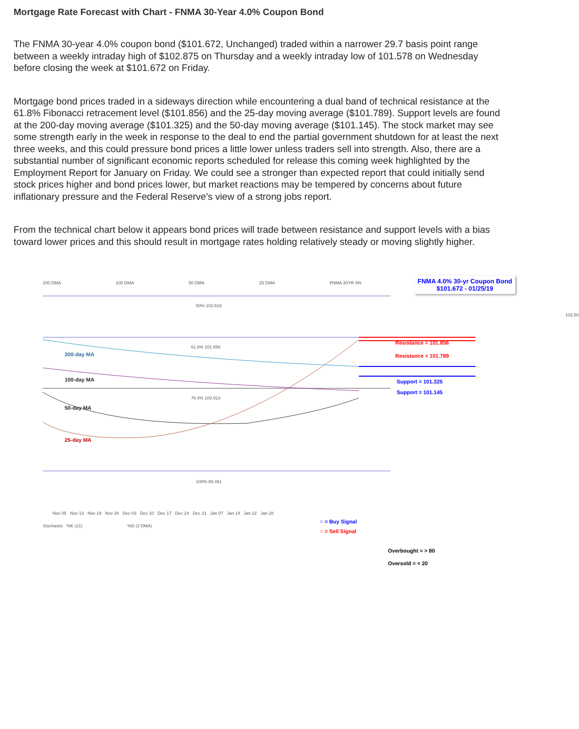Mortgage Rate Forecast with Chart - FNMA 30-Year 4.0% Coupon Bond
The FNMA 30-year 4.0% coupon bond ($101.672, Unchanged) traded within a narrower 29.7 basis point range between a weekly intraday high of $102.875 on Thursday and a weekly intraday low of 101.578 on Wednesday before closing the week at $101.672 on Friday.
Mortgage bond prices traded in a sideways direction while encountering a dual band of technical resistance at the 61.8% Fibonacci retracement level ($101.856) and the 25-day moving average ($101.789). Support levels are found at the 200-day moving average ($101.325) and the 50-day moving average ($101.145). The stock market may see some strength early in the week in response to the deal to end the partial government shutdown for at least the next three weeks, and this could pressure bond prices a little lower unless traders sell into strength. Also, there are a substantial number of significant economic reports scheduled for release this coming week highlighted by the Employment Report for January on Friday. We could see a stronger than expected report that could initially send stock prices higher and bond prices lower, but market reactions may be tempered by concerns about future inflationary pressure and the Federal Reserve’s view of a strong jobs report.
From the technical chart below it appears bond prices will trade between resistance and support levels with a bias toward lower prices and this should result in mortgage rates holding relatively steady or moving slightly higher.
200 DMA 100 DMA 50 DMA 25 DMA FNMA 30YR 4%
FNMA 4.0% 30-yr Coupon Bond
$101.672 - 01/25/19
50% 102.618
61.8% 101.856
76.4% 100.914
100% 99.391
200-day MA
100-day MA
50-day MA
25-day MA
102.50
Resistance = 101.856
Resistance = 101.789
Support = 101.325
Support = 101.145
Nov 05 Nov 13 Nov 19 Nov 26 Dec 03 Dec 10 Dec 17 Dec 24 Dec 31 Jan 07 Jan 14 Jan 22 Jan 28
Stochastic %K (21) %D (3 DMA)
○ = Buy Signal
○ = Sell Signal
Overbought = > 80
Oversold = < 20